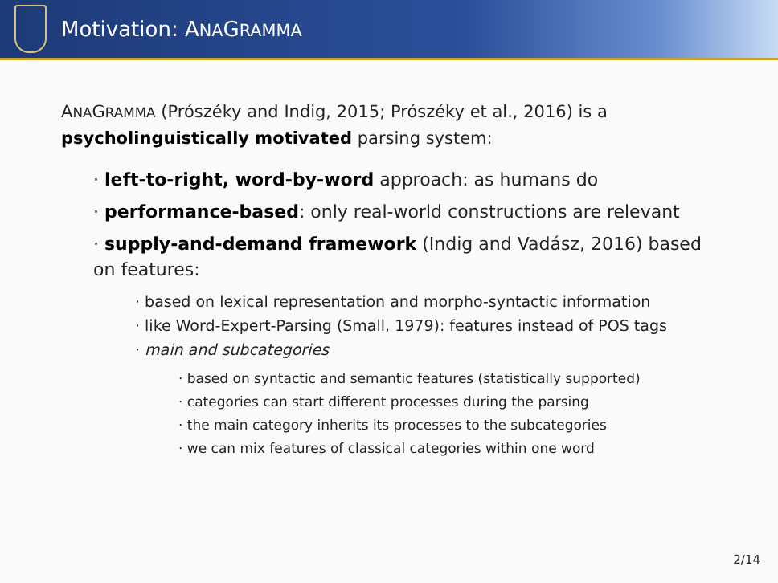Motivation: ANAGRAMMA
ANAGRAMMA (Prószéky and Indig, 2015; Prószéky et al., 2016) is a psycholinguistically motivated parsing system:
· left-to-right, word-by-word approach: as humans do
· performance-based: only real-world constructions are relevant
· supply-and-demand framework (Indig and Vadász, 2016) based on features:
· based on lexical representation and morpho-syntactic information
· like Word-Expert-Parsing (Small, 1979): features instead of POS tags
· main and subcategories
· based on syntactic and semantic features (statistically supported)
· categories can start different processes during the parsing
· the main category inherits its processes to the subcategories
· we can mix features of classical categories within one word
2/14